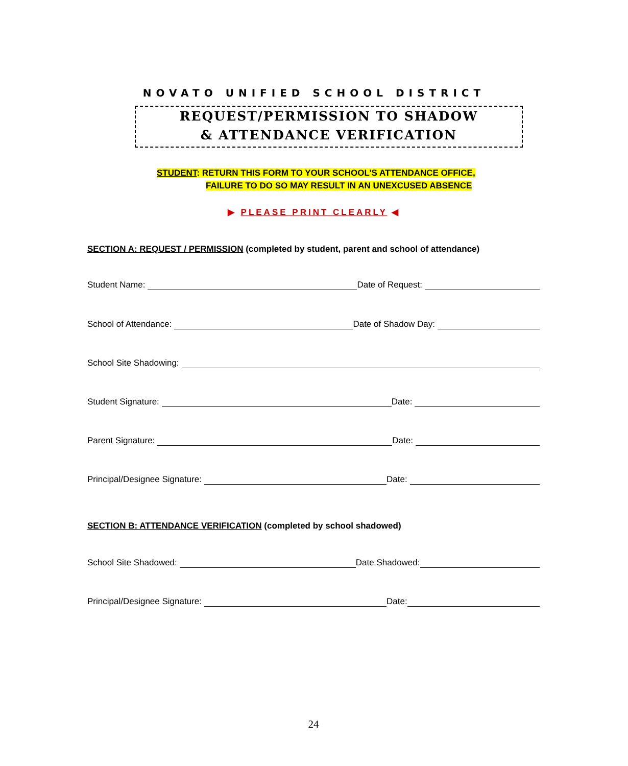NOVATO UNIFIED SCHOOL DISTRICT
REQUEST/PERMISSION TO SHADOW
& ATTENDANCE VERIFICATION
STUDENT: RETURN THIS FORM TO YOUR SCHOOL’S ATTENDANCE OFFICE,
FAILURE TO DO SO MAY RESULT IN AN UNEXCUSED ABSENCE
▶ PLEASE PRINT CLEARLY ◀
SECTION A: REQUEST / PERMISSION (completed by student, parent and school of attendance)
Student Name: Date of Request:
School of Attendance: Date of Shadow Day:
School Site Shadowing:
Student Signature: Date:
Parent Signature: Date:
Principal/Designee Signature: Date:
SECTION B: ATTENDANCE VERIFICATION (completed by school shadowed)
School Site Shadowed: Date Shadowed:
Principal/Designee Signature: Date:
24